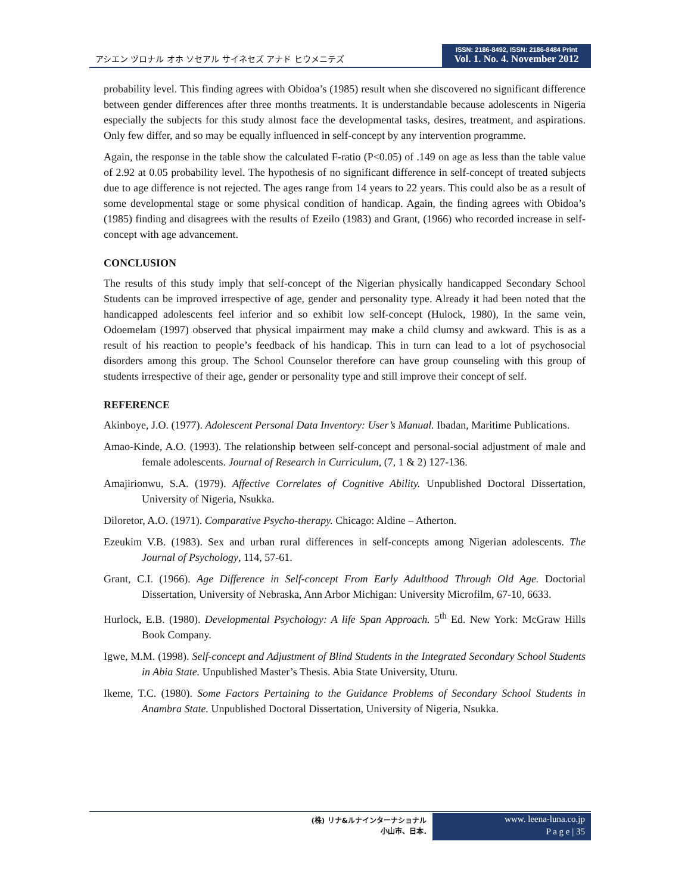アシエン ヅロナル オホ ソセアル サイネセズ アナド ヒウメニテズ
ISSN: 2186-8492, ISSN: 2186-8484 Print
Vol. 1. No. 4. November 2012
probability level. This finding agrees with Obidoa’s (1985) result when she discovered no significant difference between gender differences after three months treatments. It is understandable because adolescents in Nigeria especially the subjects for this study almost face the developmental tasks, desires, treatment, and aspirations. Only few differ, and so may be equally influenced in self-concept by any intervention programme.
Again, the response in the table show the calculated F-ratio (P<0.05) of .149 on age as less than the table value of 2.92 at 0.05 probability level. The hypothesis of no significant difference in self-concept of treated subjects due to age difference is not rejected. The ages range from 14 years to 22 years. This could also be as a result of some developmental stage or some physical condition of handicap. Again, the finding agrees with Obidoa’s (1985) finding and disagrees with the results of Ezeilo (1983) and Grant, (1966) who recorded increase in self-concept with age advancement.
CONCLUSION
The results of this study imply that self-concept of the Nigerian physically handicapped Secondary School Students can be improved irrespective of age, gender and personality type. Already it had been noted that the handicapped adolescents feel inferior and so exhibit low self-concept (Hulock, 1980), In the same vein, Odoemelam (1997) observed that physical impairment may make a child clumsy and awkward. This is as a result of his reaction to people’s feedback of his handicap. This in turn can lead to a lot of psychosocial disorders among this group. The School Counselor therefore can have group counseling with this group of students irrespective of their age, gender or personality type and still improve their concept of self.
REFERENCE
Akinboye, J.O. (1977). Adolescent Personal Data Inventory: User’s Manual. Ibadan, Maritime Publications.
Amao-Kinde, A.O. (1993). The relationship between self-concept and personal-social adjustment of male and female adolescents. Journal of Research in Curriculum, (7, 1 & 2) 127-136.
Amajirionwu, S.A. (1979). Affective Correlates of Cognitive Ability. Unpublished Doctoral Dissertation, University of Nigeria, Nsukka.
Diloretor, A.O. (1971). Comparative Psycho-therapy. Chicago: Aldine – Atherton.
Ezeukim V.B. (1983). Sex and urban rural differences in self-concepts among Nigerian adolescents. The Journal of Psychology, 114, 57-61.
Grant, C.I. (1966). Age Difference in Self-concept From Early Adulthood Through Old Age. Doctorial Dissertation, University of Nebraska, Ann Arbor Michigan: University Microfilm, 67-10, 6633.
Hurlock, E.B. (1980). Developmental Psychology: A life Span Approach. 5<sup>th</sup> Ed. New York: McGraw Hills Book Company.
Igwe, M.M. (1998). Self-concept and Adjustment of Blind Students in the Integrated Secondary School Students in Abia State. Unpublished Master’s Thesis. Abia State University, Uturu.
Ikeme, T.C. (1980). Some Factors Pertaining to the Guidance Problems of Secondary School Students in Anambra State. Unpublished Doctoral Dissertation, University of Nigeria, Nsukka.
(株) リナ&ルナインターナショナル
小山市、日本.
www. leena-luna.co.jp
P a g e | 35